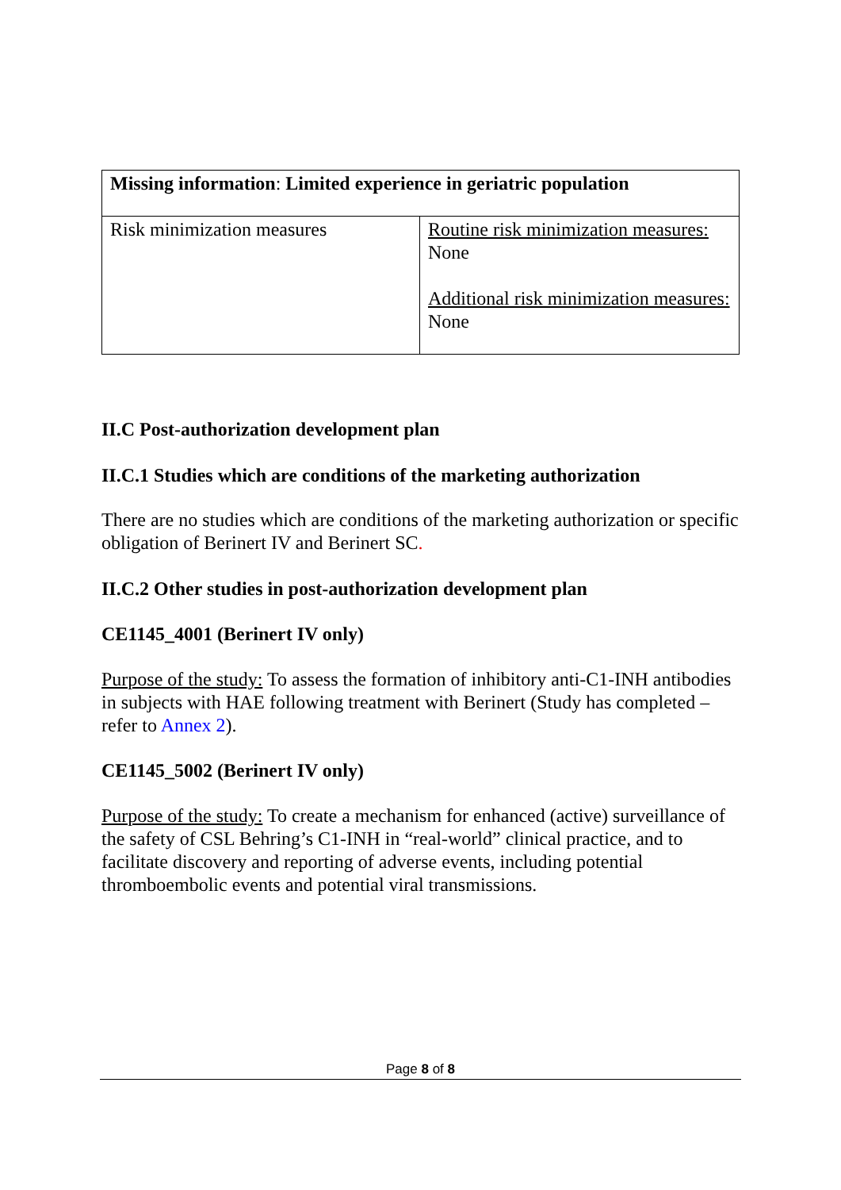| Missing information : Limited experience in geriatric population | |
| Risk minimization measures | Routine risk minimization measures: None Additional risk minimization measures: None |
II.C Post-authorization development plan
II.C.1 Studies which are conditions of the marketing authorization
There are no studies which are conditions of the marketing authorization or specific obligation of Berinert IV and Berinert SC.
II.C.2 Other studies in post-authorization development plan
CE1145_4001 (Berinert IV only)
Purpose of the study: To assess the formation of inhibitory anti-C1-INH antibodies in subjects with HAE following treatment with Berinert (Study has completed – refer to Annex 2).
CE1145_5002 (Berinert IV only)
Purpose of the study: To create a mechanism for enhanced (active) surveillance of the safety of CSL Behring’s C1-INH in “real-world” clinical practice, and to facilitate discovery and reporting of adverse events, including potential thromboembolic events and potential viral transmissions.
Page 8 of 8